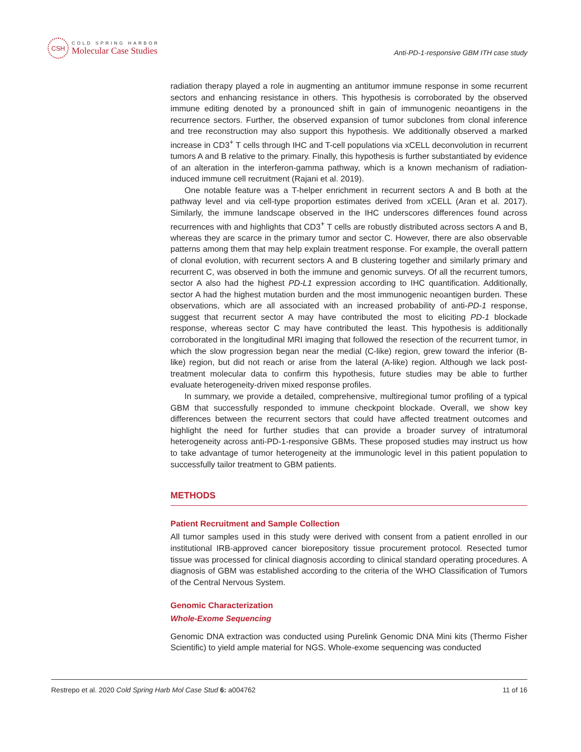CSH
COLD SPRING HARBOR
Molecular Case Studies
Anti-PD-1-responsive GBM ITH case study
radiation therapy played a role in augmenting an antitumor immune response in some recurrent sectors and enhancing resistance in others. This hypothesis is corroborated by the observed immune editing denoted by a pronounced shift in gain of immunogenic neoantigens in the recurrence sectors. Further, the observed expansion of tumor subclones from clonal inference and tree reconstruction may also support this hypothesis. We additionally observed a marked increase in CD3<sup>+</sup> T cells through IHC and T-cell populations via xCELL deconvolution in recurrent tumors A and B relative to the primary. Finally, this hypothesis is further substantiated by evidence of an alteration in the interferon-gamma pathway, which is a known mechanism of radiation-induced immune cell recruitment (Rajani et al. 2019).
One notable feature was a T-helper enrichment in recurrent sectors A and B both at the pathway level and via cell-type proportion estimates derived from xCELL (Aran et al. 2017). Similarly, the immune landscape observed in the IHC underscores differences found across recurrences with and highlights that CD3<sup>+</sup> T cells are robustly distributed across sectors A and B, whereas they are scarce in the primary tumor and sector C. However, there are also observable patterns among them that may help explain treatment response. For example, the overall pattern of clonal evolution, with recurrent sectors A and B clustering together and similarly primary and recurrent C, was observed in both the immune and genomic surveys. Of all the recurrent tumors, sector A also had the highest PD-L1 expression according to IHC quantification. Additionally, sector A had the highest mutation burden and the most immunogenic neoantigen burden. These observations, which are all associated with an increased probability of anti-PD-1 response, suggest that recurrent sector A may have contributed the most to eliciting PD-1 blockade response, whereas sector C may have contributed the least. This hypothesis is additionally corroborated in the longitudinal MRI imaging that followed the resection of the recurrent tumor, in which the slow progression began near the medial (C-like) region, grew toward the inferior (B-like) region, but did not reach or arise from the lateral (A-like) region. Although we lack post-treatment molecular data to confirm this hypothesis, future studies may be able to further evaluate heterogeneity-driven mixed response profiles.
In summary, we provide a detailed, comprehensive, multiregional tumor profiling of a typical GBM that successfully responded to immune checkpoint blockade. Overall, we show key differences between the recurrent sectors that could have affected treatment outcomes and highlight the need for further studies that can provide a broader survey of intratumoral heterogeneity across anti-PD-1-responsive GBMs. These proposed studies may instruct us how to take advantage of tumor heterogeneity at the immunologic level in this patient population to successfully tailor treatment to GBM patients.
METHODS
Patient Recruitment and Sample Collection
All tumor samples used in this study were derived with consent from a patient enrolled in our institutional IRB-approved cancer biorepository tissue procurement protocol. Resected tumor tissue was processed for clinical diagnosis according to clinical standard operating procedures. A diagnosis of GBM was established according to the criteria of the WHO Classification of Tumors of the Central Nervous System.
Genomic Characterization
Whole-Exome Sequencing
Genomic DNA extraction was conducted using Purelink Genomic DNA Mini kits (Thermo Fisher Scientific) to yield ample material for NGS. Whole-exome sequencing was conducted
Restrepo et al. 2020 Cold Spring Harb Mol Case Stud 6: a004762 11 of 16